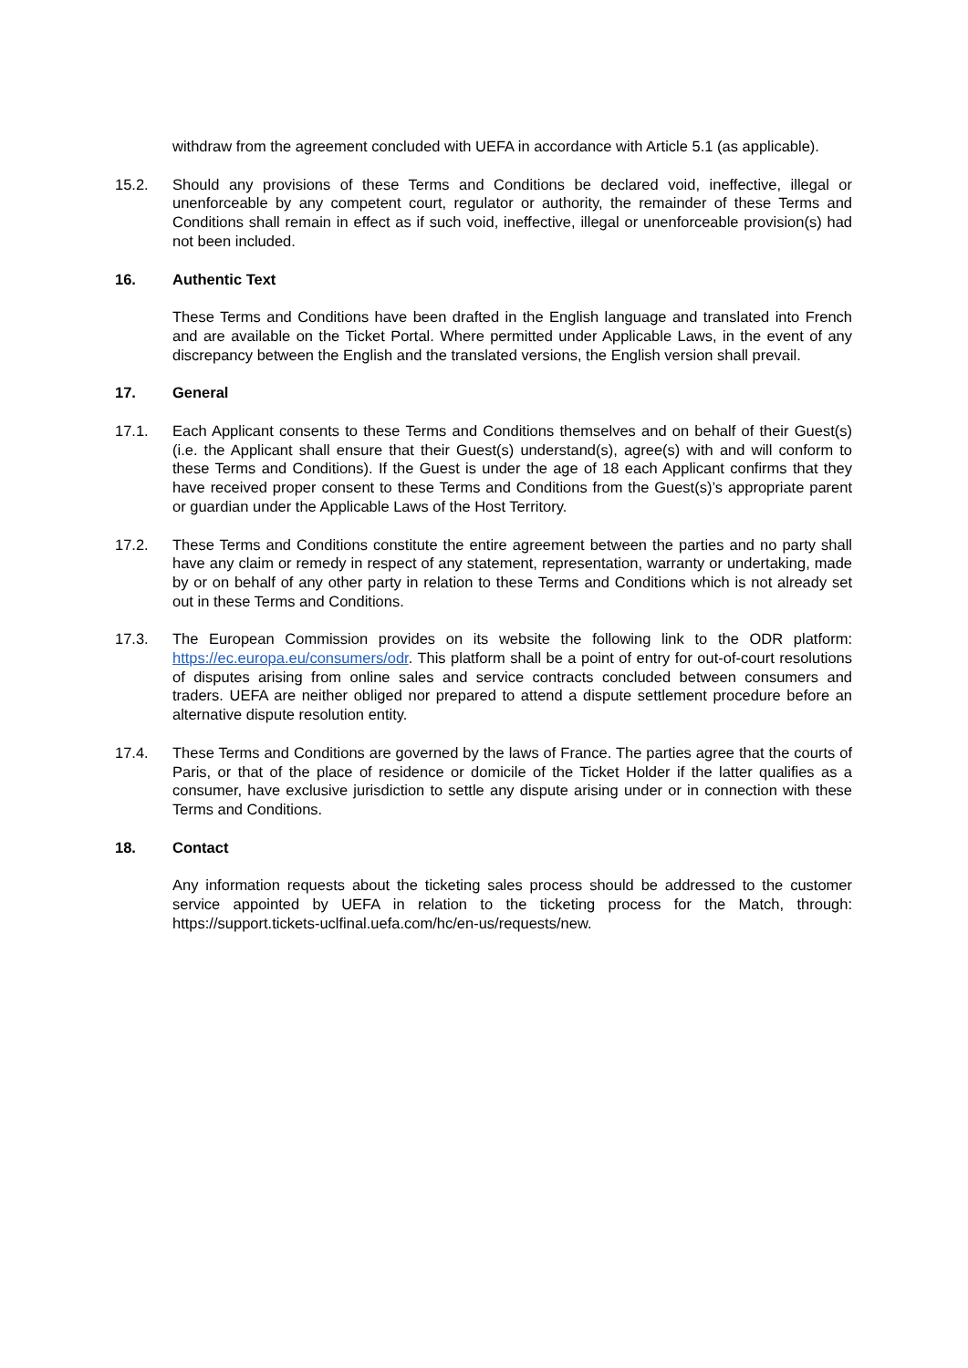withdraw from the agreement concluded with UEFA in accordance with Article 5.1 (as applicable).
15.2. Should any provisions of these Terms and Conditions be declared void, ineffective, illegal or unenforceable by any competent court, regulator or authority, the remainder of these Terms and Conditions shall remain in effect as if such void, ineffective, illegal or unenforceable provision(s) had not been included.
16. Authentic Text
These Terms and Conditions have been drafted in the English language and translated into French and are available on the Ticket Portal. Where permitted under Applicable Laws, in the event of any discrepancy between the English and the translated versions, the English version shall prevail.
17. General
17.1. Each Applicant consents to these Terms and Conditions themselves and on behalf of their Guest(s) (i.e. the Applicant shall ensure that their Guest(s) understand(s), agree(s) with and will conform to these Terms and Conditions). If the Guest is under the age of 18 each Applicant confirms that they have received proper consent to these Terms and Conditions from the Guest(s)’s appropriate parent or guardian under the Applicable Laws of the Host Territory.
17.2. These Terms and Conditions constitute the entire agreement between the parties and no party shall have any claim or remedy in respect of any statement, representation, warranty or undertaking, made by or on behalf of any other party in relation to these Terms and Conditions which is not already set out in these Terms and Conditions.
17.3. The European Commission provides on its website the following link to the ODR platform: https://ec.europa.eu/consumers/odr. This platform shall be a point of entry for out-of-court resolutions of disputes arising from online sales and service contracts concluded between consumers and traders. UEFA are neither obliged nor prepared to attend a dispute settlement procedure before an alternative dispute resolution entity.
17.4. These Terms and Conditions are governed by the laws of France. The parties agree that the courts of Paris, or that of the place of residence or domicile of the Ticket Holder if the latter qualifies as a consumer, have exclusive jurisdiction to settle any dispute arising under or in connection with these Terms and Conditions.
18. Contact
Any information requests about the ticketing sales process should be addressed to the customer service appointed by UEFA in relation to the ticketing process for the Match, through: https://support.tickets-uclfinal.uefa.com/hc/en-us/requests/new.